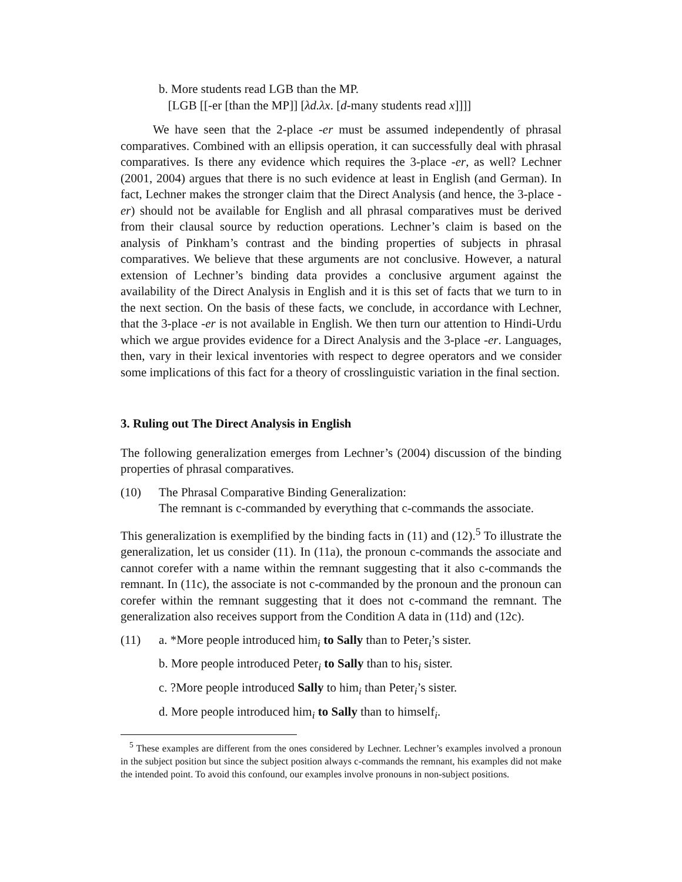b. More students read LGB than the MP.
[LGB [[-er [than the MP]] [λd.λx. [d-many students read x]]]]
We have seen that the 2-place -er must be assumed independently of phrasal comparatives. Combined with an ellipsis operation, it can successfully deal with phrasal comparatives. Is there any evidence which requires the 3-place -er, as well? Lechner (2001, 2004) argues that there is no such evidence at least in English (and German). In fact, Lechner makes the stronger claim that the Direct Analysis (and hence, the 3-place -er) should not be available for English and all phrasal comparatives must be derived from their clausal source by reduction operations. Lechner’s claim is based on the analysis of Pinkham’s contrast and the binding properties of subjects in phrasal comparatives. We believe that these arguments are not conclusive. However, a natural extension of Lechner’s binding data provides a conclusive argument against the availability of the Direct Analysis in English and it is this set of facts that we turn to in the next section. On the basis of these facts, we conclude, in accordance with Lechner, that the 3-place -er is not available in English. We then turn our attention to Hindi-Urdu which we argue provides evidence for a Direct Analysis and the 3-place -er. Languages, then, vary in their lexical inventories with respect to degree operators and we consider some implications of this fact for a theory of crosslinguistic variation in the final section.
3. Ruling out The Direct Analysis in English
The following generalization emerges from Lechner’s (2004) discussion of the binding properties of phrasal comparatives.
(10) The Phrasal Comparative Binding Generalization:
The remnant is c-commanded by everything that c-commands the associate.
This generalization is exemplified by the binding facts in (11) and (12).<sup>5</sup> To illustrate the generalization, let us consider (11). In (11a), the pronoun c-commands the associate and cannot corefer with a name within the remnant suggesting that it also c-commands the remnant. In (11c), the associate is not c-commanded by the pronoun and the pronoun can corefer within the remnant suggesting that it does not c-command the remnant. The generalization also receives support from the Condition A data in (11d) and (12c).
(11) a. *More people introduced him<sub>i</sub> to Sally than to Peter<sub>i</sub>’s sister.
b. More people introduced Peter<sub>i</sub> to Sally than to his<sub>i</sub> sister.
c. ?More people introduced Sally to him<sub>i</sub> than Peter<sub>i</sub>’s sister.
d. More people introduced him<sub>i</sub> to Sally than to himself<sub>i</sub>.
<sup>5</sup> These examples are different from the ones considered by Lechner. Lechner’s examples involved a pronoun in the subject position but since the subject position always c-commands the remnant, his examples did not make the intended point. To avoid this confound, our examples involve pronouns in non-subject positions.